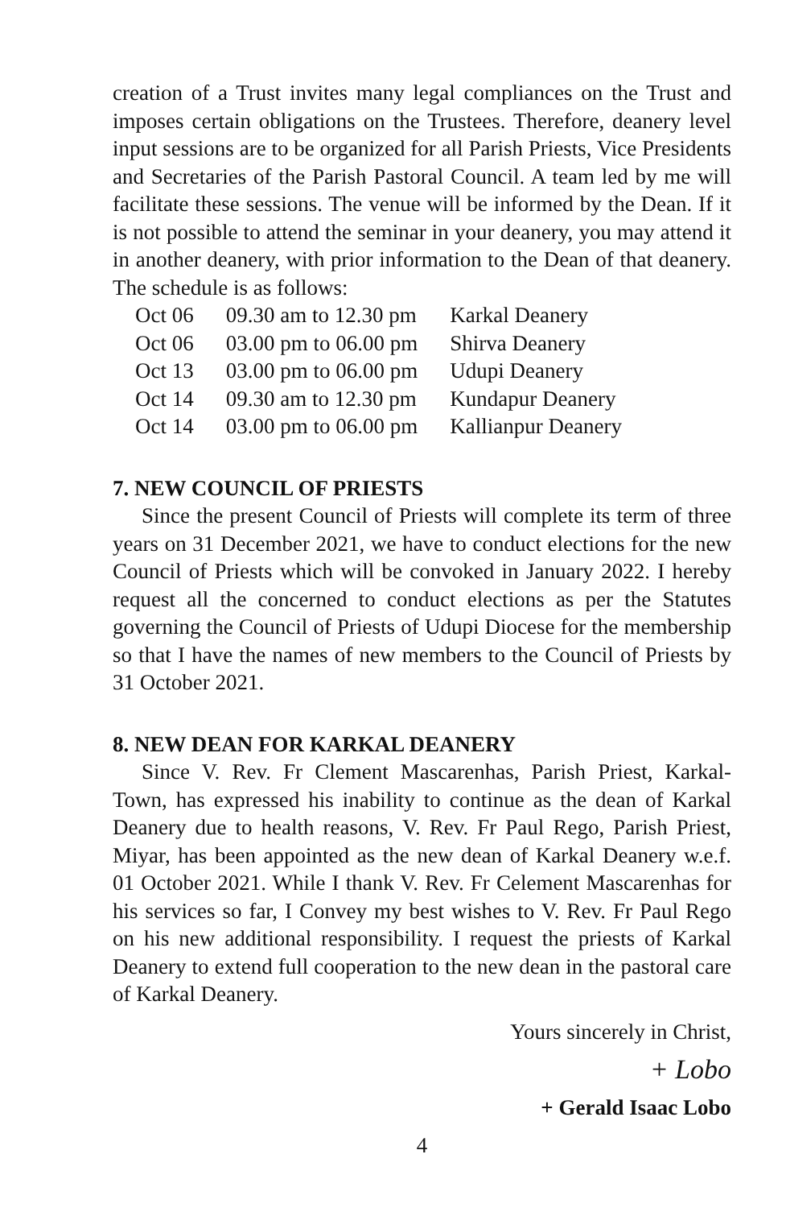creation of a Trust invites many legal compliances on the Trust and imposes certain obligations on the Trustees. Therefore, deanery level input sessions are to be organized for all Parish Priests, Vice Presidents and Secretaries of the Parish Pastoral Council. A team led by me will facilitate these sessions. The venue will be informed by the Dean. If it is not possible to attend the seminar in your deanery, you may attend it in another deanery, with prior information to the Dean of that deanery. The schedule is as follows:
| Oct 06 | 09.30 am to 12.30 pm | Karkal Deanery |
| Oct 06 | 03.00 pm to 06.00 pm | Shirva Deanery |
| Oct 13 | 03.00 pm to 06.00 pm | Udupi Deanery |
| Oct 14 | 09.30 am to 12.30 pm | Kundapur Deanery |
| Oct 14 | 03.00 pm to 06.00 pm | Kallianpur Deanery |
7. NEW COUNCIL OF PRIESTS
Since the present Council of Priests will complete its term of three years on 31 December 2021, we have to conduct elections for the new Council of Priests which will be convoked in January 2022. I hereby request all the concerned to conduct elections as per the Statutes governing the Council of Priests of Udupi Diocese for the membership so that I have the names of new members to the Council of Priests by 31 October 2021.
8. NEW DEAN FOR KARKAL DEANERY
Since V. Rev. Fr Clement Mascarenhas, Parish Priest, Karkal-Town, has expressed his inability to continue as the dean of Karkal Deanery due to health reasons, V. Rev. Fr Paul Rego, Parish Priest, Miyar, has been appointed as the new dean of Karkal Deanery w.e.f. 01 October 2021. While I thank V. Rev. Fr Celement Mascarenhas for his services so far, I Convey my best wishes to V. Rev. Fr Paul Rego on his new additional responsibility. I request the priests of Karkal Deanery to extend full cooperation to the new dean in the pastoral care of Karkal Deanery.
Yours sincerely in Christ,
+ Lobo
+ Gerald Isaac Lobo
4